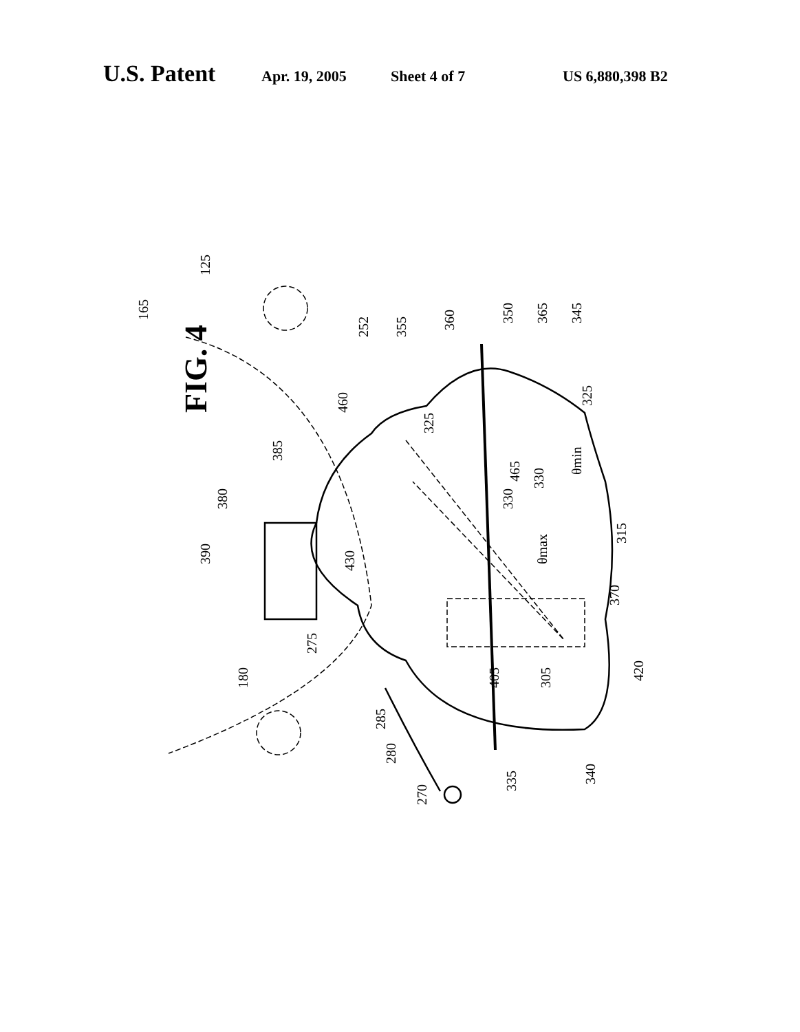U.S. Patent Apr. 19, 2005 Sheet 4 of 7 US 6,880,398 B2
FIG. 4
165
125
252
355
360
350
365
345
460
325
325
385
380
390
430
465
330
330
θmin
θmax
315
275
370
180
405
305
420
285
280
270
335
340